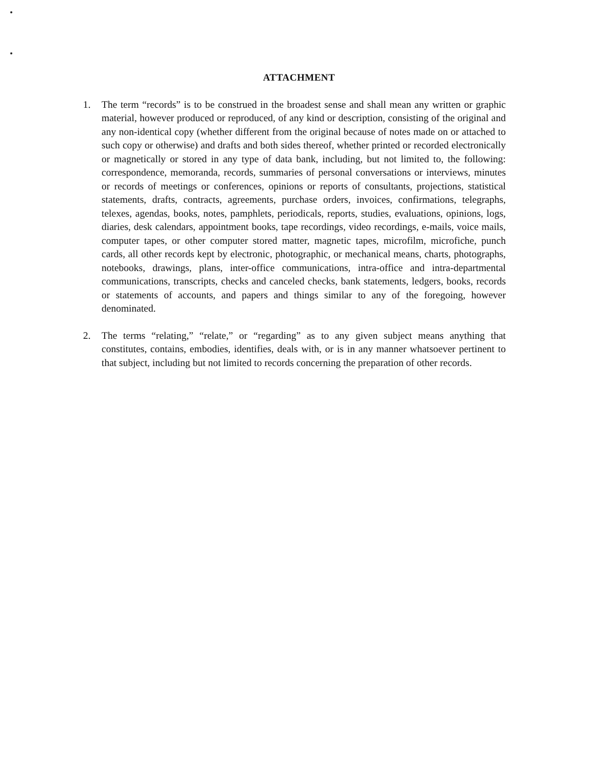ATTACHMENT
1. The term “records” is to be construed in the broadest sense and shall mean any written or graphic material, however produced or reproduced, of any kind or description, consisting of the original and any non-identical copy (whether different from the original because of notes made on or attached to such copy or otherwise) and drafts and both sides thereof, whether printed or recorded electronically or magnetically or stored in any type of data bank, including, but not limited to, the following: correspondence, memoranda, records, summaries of personal conversations or interviews, minutes or records of meetings or conferences, opinions or reports of consultants, projections, statistical statements, drafts, contracts, agreements, purchase orders, invoices, confirmations, telegraphs, telexes, agendas, books, notes, pamphlets, periodicals, reports, studies, evaluations, opinions, logs, diaries, desk calendars, appointment books, tape recordings, video recordings, e-mails, voice mails, computer tapes, or other computer stored matter, magnetic tapes, microfilm, microfiche, punch cards, all other records kept by electronic, photographic, or mechanical means, charts, photographs, notebooks, drawings, plans, inter-office communications, intra-office and intra-departmental communications, transcripts, checks and canceled checks, bank statements, ledgers, books, records or statements of accounts, and papers and things similar to any of the foregoing, however denominated.
2. The terms “relating,” “relate,” or “regarding” as to any given subject means anything that constitutes, contains, embodies, identifies, deals with, or is in any manner whatsoever pertinent to that subject, including but not limited to records concerning the preparation of other records.